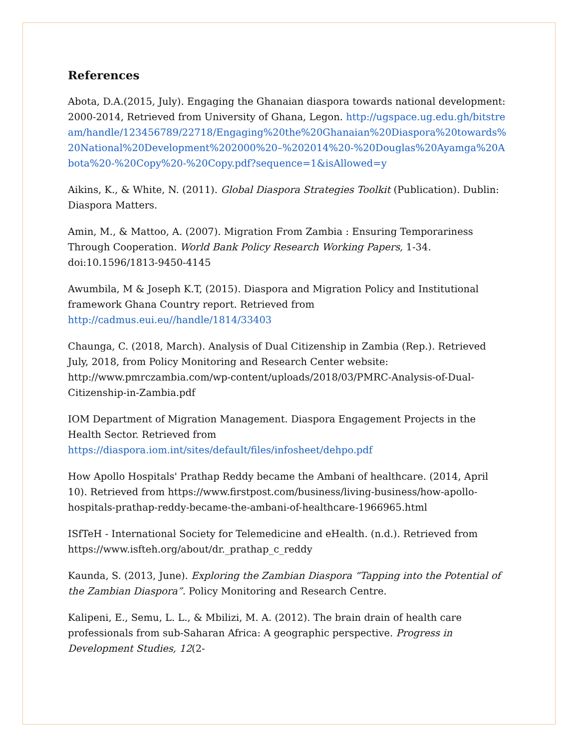References
Abota, D.A.(2015, July). Engaging the Ghanaian diaspora towards national development: 2000-2014, Retrieved from University of Ghana, Legon. http://ugspace.ug.edu.gh/bitstream/handle/123456789/22718/Engaging%20the%20Ghanaian%20Diaspora%20towards%20National%20Development%202000%20–%202014%20-%20Douglas%20Ayamga%20Abota%20-%20Copy%20-%20Copy.pdf?sequence=1&isAllowed=y
Aikins, K., & White, N. (2011). Global Diaspora Strategies Toolkit (Publication). Dublin: Diaspora Matters.
Amin, M., & Mattoo, A. (2007). Migration From Zambia : Ensuring Temporariness Through Cooperation. World Bank Policy Research Working Papers, 1-34. doi:10.1596/1813-9450-4145
Awumbila, M & Joseph K.T, (2015). Diaspora and Migration Policy and Institutional framework Ghana Country report. Retrieved from
http://cadmus.eui.eu//handle/1814/33403
Chaunga, C. (2018, March). Analysis of Dual Citizenship in Zambia (Rep.). Retrieved July, 2018, from Policy Monitoring and Research Center website: http://www.pmrczambia.com/wp-content/uploads/2018/03/PMRC-Analysis-of-Dual-Citizenship-in-Zambia.pdf
IOM Department of Migration Management. Diaspora Engagement Projects in the Health Sector. Retrieved from https://diaspora.iom.int/sites/default/files/infosheet/dehpo.pdf
How Apollo Hospitals' Prathap Reddy became the Ambani of healthcare. (2014, April 10). Retrieved from https://www.firstpost.com/business/living-business/how-apollo-hospitals-prathap-reddy-became-the-ambani-of-healthcare-1966965.html
ISfTeH - International Society for Telemedicine and eHealth. (n.d.). Retrieved from https://www.isfteh.org/about/dr._prathap_c_reddy
Kaunda, S. (2013, June). Exploring the Zambian Diaspora “Tapping into the Potential of the Zambian Diaspora”. Policy Monitoring and Research Centre.
Kalipeni, E., Semu, L. L., & Mbilizi, M. A. (2012). The brain drain of health care professionals from sub-Saharan Africa: A geographic perspective. Progress in Development Studies, 12(2-